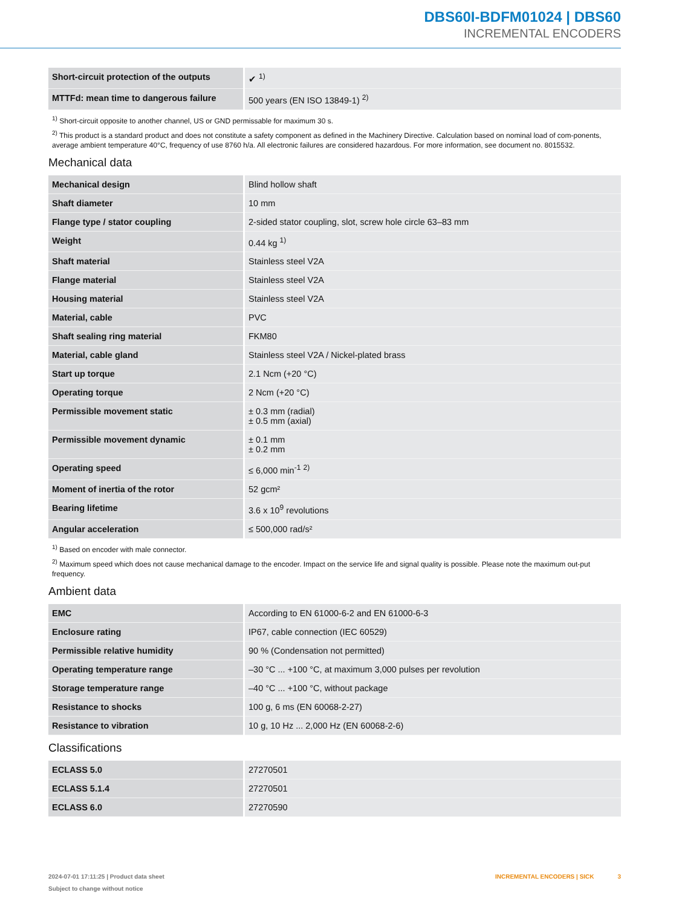DBS60I-BDFM01024 | DBS60
INCREMENTAL ENCODERS
| Short-circuit protection of the outputs | ✔ <sup>1)</sup> |
| MTTFd: mean time to dangerous failure | 500 years (EN ISO 13849-1) <sup>2)</sup> |
<sup>1)</sup> Short-circuit opposite to another channel, US or GND permissable for maximum 30 s.
<sup>2)</sup> This product is a standard product and does not constitute a safety component as defined in the Machinery Directive. Calculation based on nominal load of com-ponents, average ambient temperature 40°C, frequency of use 8760 h/a. All electronic failures are considered hazardous. For more information, see document no. 8015532.
Mechanical data
| Mechanical design | Blind hollow shaft |
| Shaft diameter | 10 mm |
| Flange type / stator coupling | 2-sided stator coupling, slot, screw hole circle 63–83 mm |
| Weight | 0.44 kg <sup>1)</sup> |
| Shaft material | Stainless steel V2A |
| Flange material | Stainless steel V2A |
| Housing material | Stainless steel V2A |
| Material, cable | PVC |
| Shaft sealing ring material | FKM80 |
| Material, cable gland | Stainless steel V2A / Nickel-plated brass |
| Start up torque | 2.1 Ncm (+20 °C) |
| Operating torque | 2 Ncm (+20 °C) |
| Permissible movement static | ± 0.3 mm (radial) ± 0.5 mm (axial) |
| Permissible movement dynamic | ± 0.1 mm ± 0.2 mm |
| Operating speed | ≤ 6,000 min<sup>-1</sup> <sup>2)</sup> |
| Moment of inertia of the rotor | 52 gcm² |
| Bearing lifetime | 3.6 x 10<sup>9</sup> revolutions |
| Angular acceleration | ≤ 500,000 rad/s² |
<sup>1)</sup> Based on encoder with male connector.
<sup>2)</sup> Maximum speed which does not cause mechanical damage to the encoder. Impact on the service life and signal quality is possible. Please note the maximum out-put frequency.
Ambient data
| EMC | According to EN 61000-6-2 and EN 61000-6-3 |
| Enclosure rating | IP67, cable connection (IEC 60529) |
| Permissible relative humidity | 90 % (Condensation not permitted) |
| Operating temperature range | –30 °C ... +100 °C, at maximum 3,000 pulses per revolution |
| Storage temperature range | –40 °C ... +100 °C, without package |
| Resistance to shocks | 100 g, 6 ms (EN 60068-2-27) |
| Resistance to vibration | 10 g, 10 Hz ... 2,000 Hz (EN 60068-2-6) |
Classifications
| ECLASS 5.0 | 27270501 |
| ECLASS 5.1.4 | 27270501 |
| ECLASS 6.0 | 27270590 |
2024-07-01 17:11:25 | Product data sheet
Subject to change without notice
INCREMENTAL ENCODERS | SICK 3